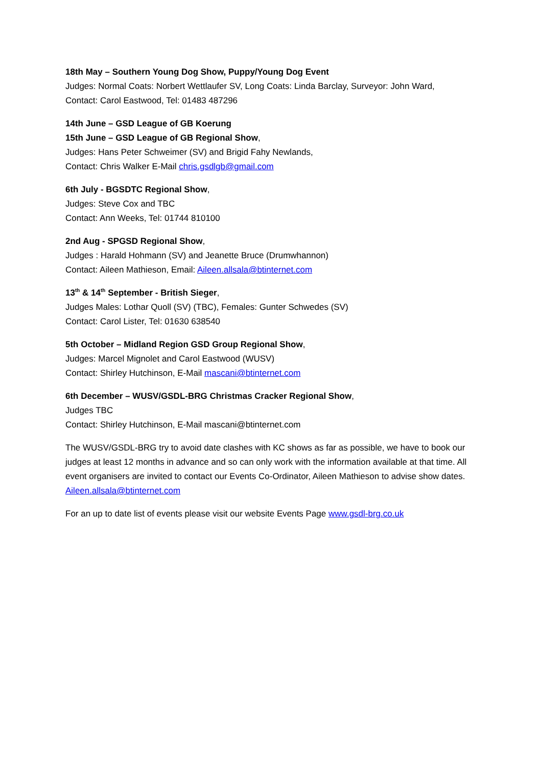18th May – Southern Young Dog Show, Puppy/Young Dog Event
Judges: Normal Coats: Norbert Wettlaufer SV, Long Coats: Linda Barclay, Surveyor: John Ward,
Contact: Carol Eastwood, Tel: 01483 487296
14th June – GSD League of GB Koerung
15th June – GSD League of GB Regional Show,
Judges: Hans Peter Schweimer (SV) and Brigid Fahy Newlands,
Contact: Chris Walker E-Mail chris.gsdlgb@gmail.com
6th July - BGSDTC Regional Show,
Judges: Steve Cox and TBC
Contact: Ann Weeks, Tel: 01744 810100
2nd Aug - SPGSD Regional Show,
Judges : Harald Hohmann (SV) and Jeanette Bruce (Drumwhannon)
Contact: Aileen Mathieson, Email: Aileen.allsala@btinternet.com
13<sup>th</sup> & 14<sup>th</sup> September - British Sieger,
Judges Males: Lothar Quoll (SV) (TBC), Females: Gunter Schwedes (SV)
Contact: Carol Lister, Tel: 01630 638540
5th October – Midland Region GSD Group Regional Show,
Judges: Marcel Mignolet and Carol Eastwood (WUSV)
Contact: Shirley Hutchinson, E-Mail mascani@btinternet.com
6th December – WUSV/GSDL-BRG Christmas Cracker Regional Show,
Judges TBC
Contact: Shirley Hutchinson, E-Mail mascani@btinternet.com
The WUSV/GSDL-BRG try to avoid date clashes with KC shows as far as possible, we have to book our judges at least 12 months in advance and so can only work with the information available at that time. All event organisers are invited to contact our Events Co-Ordinator, Aileen Mathieson to advise show dates. Aileen.allsala@btinternet.com
For an up to date list of events please visit our website Events Page www.gsdl-brg.co.uk